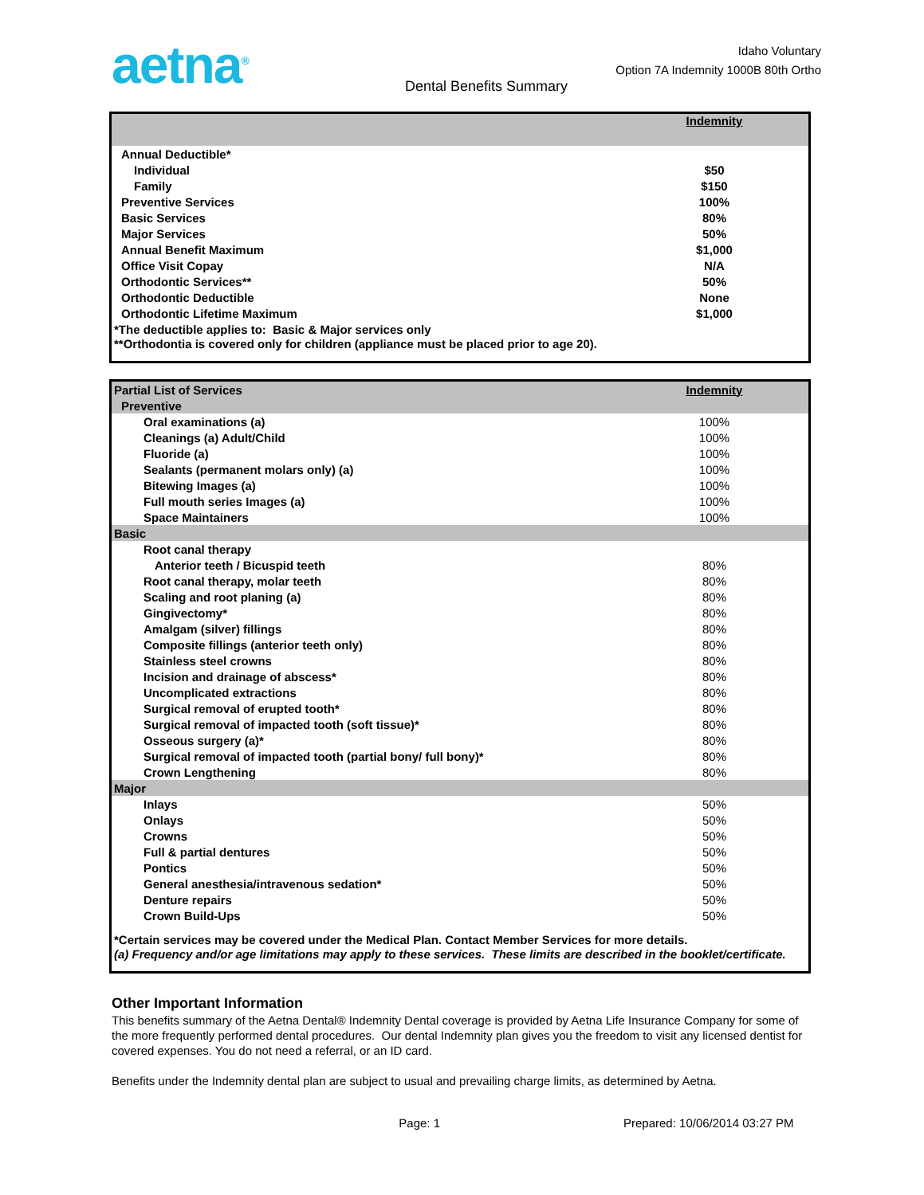aetna<sup>®</sup>
Dental Benefits Summary
Idaho Voluntary
Option 7A Indemnity 1000B 80th Ortho
| | Indemnity |
| --- | --- |
| Annual Deductible* | |
| Individual | $50 |
| Family | $150 |
| Preventive Services | 100% |
| Basic Services | 80% |
| Major Services | 50% |
| Annual Benefit Maximum | $1,000 |
| Office Visit Copay | N/A |
| Orthodontic Services** | 50% |
| Orthodontic Deductible | None |
| Orthodontic Lifetime Maximum | $1,000 |
| *The deductible applies to: Basic & Major services only | |
| **Orthodontia is covered only for children (appliance must be placed prior to age 20). | |
| Partial List of Services | Indemnity |
| Preventive | |
| Oral examinations (a) | 100% |
| Cleanings (a) Adult/Child | 100% |
| Fluoride (a) | 100% |
| Sealants (permanent molars only) (a) | 100% |
| Bitewing Images (a) | 100% |
| Full mouth series Images (a) | 100% |
| Space Maintainers | 100% |
| Basic | |
| Root canal therapy | |
| Anterior teeth / Bicuspid teeth | 80% |
| Root canal therapy, molar teeth | 80% |
| Scaling and root planing (a) | 80% |
| Gingivectomy* | 80% |
| Amalgam (silver) fillings | 80% |
| Composite fillings (anterior teeth only) | 80% |
| Stainless steel crowns | 80% |
| Incision and drainage of abscess* | 80% |
| Uncomplicated extractions | 80% |
| Surgical removal of erupted tooth* | 80% |
| Surgical removal of impacted tooth (soft tissue)* | 80% |
| Osseous surgery (a)* | 80% |
| Surgical removal of impacted tooth (partial bony/ full bony)* | 80% |
| Crown Lengthening | 80% |
| Major | |
| Inlays | 50% |
| Onlays | 50% |
| Crowns | 50% |
| Full & partial dentures | 50% |
| Pontics | 50% |
| General anesthesia/intravenous sedation* | 50% |
| Denture repairs | 50% |
| Crown Build-Ups | 50% |
| *Certain services may be covered under the Medical Plan. Contact Member Services for more details. | |
| (a) Frequency and/or age limitations may apply to these services. These limits are described in the booklet/certificate. | |
Other Important Information
This benefits summary of the Aetna Dental® Indemnity Dental coverage is provided by Aetna Life Insurance Company for some of the more frequently performed dental procedures. Our dental Indemnity plan gives you the freedom to visit any licensed dentist for covered expenses. You do not need a referral, or an ID card.
Benefits under the Indemnity dental plan are subject to usual and prevailing charge limits, as determined by Aetna.
Page: 1 Prepared: 10/06/2014 03:27 PM